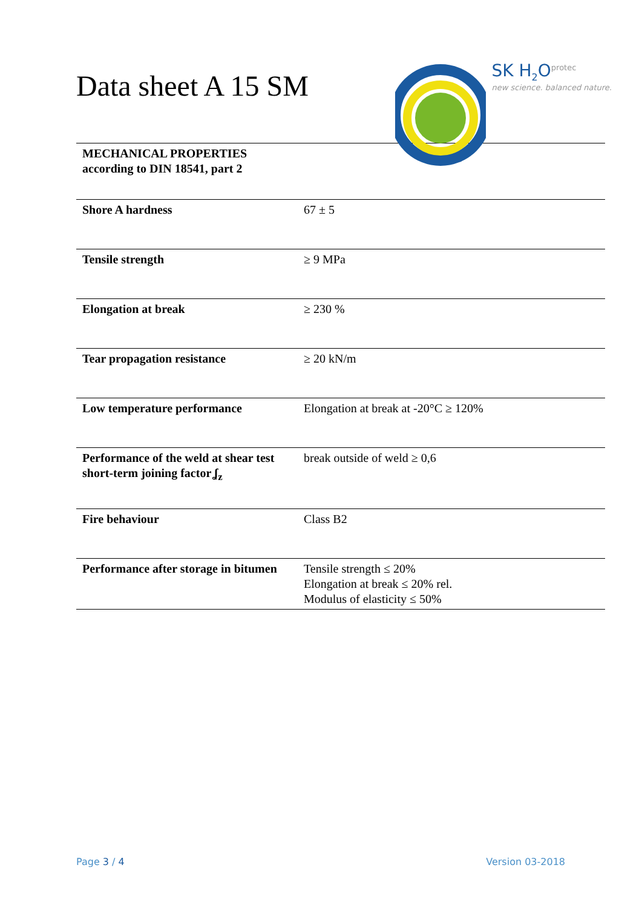Data sheet A 15 SM
SK H<sub>2</sub>O<sup>protec</sup>
new science. balanced nature.
| MECHANICAL PROPERTIES according to DIN 18541, part 2 | |
| Shore A hardness | 67 ± 5 |
| Tensile strength | ≥ 9 MPa |
| Elongation at break | ≥ 230 % |
| Tear propagation resistance | ≥ 20 kN/m |
| Low temperature performance | Elongation at break at -20°C ≥ 120% |
| Performance of the weld at shear test short-term joining factor ʆ<sub>z</sub> | break outside of weld ≥ 0,6 |
| Fire behaviour | Class B2 |
| Performance after storage in bitumen | Tensile strength ≤ 20% Elongation at break ≤ 20% rel. Modulus of elasticity ≤ 50% |
Page 3 / 4 Version 03-2018